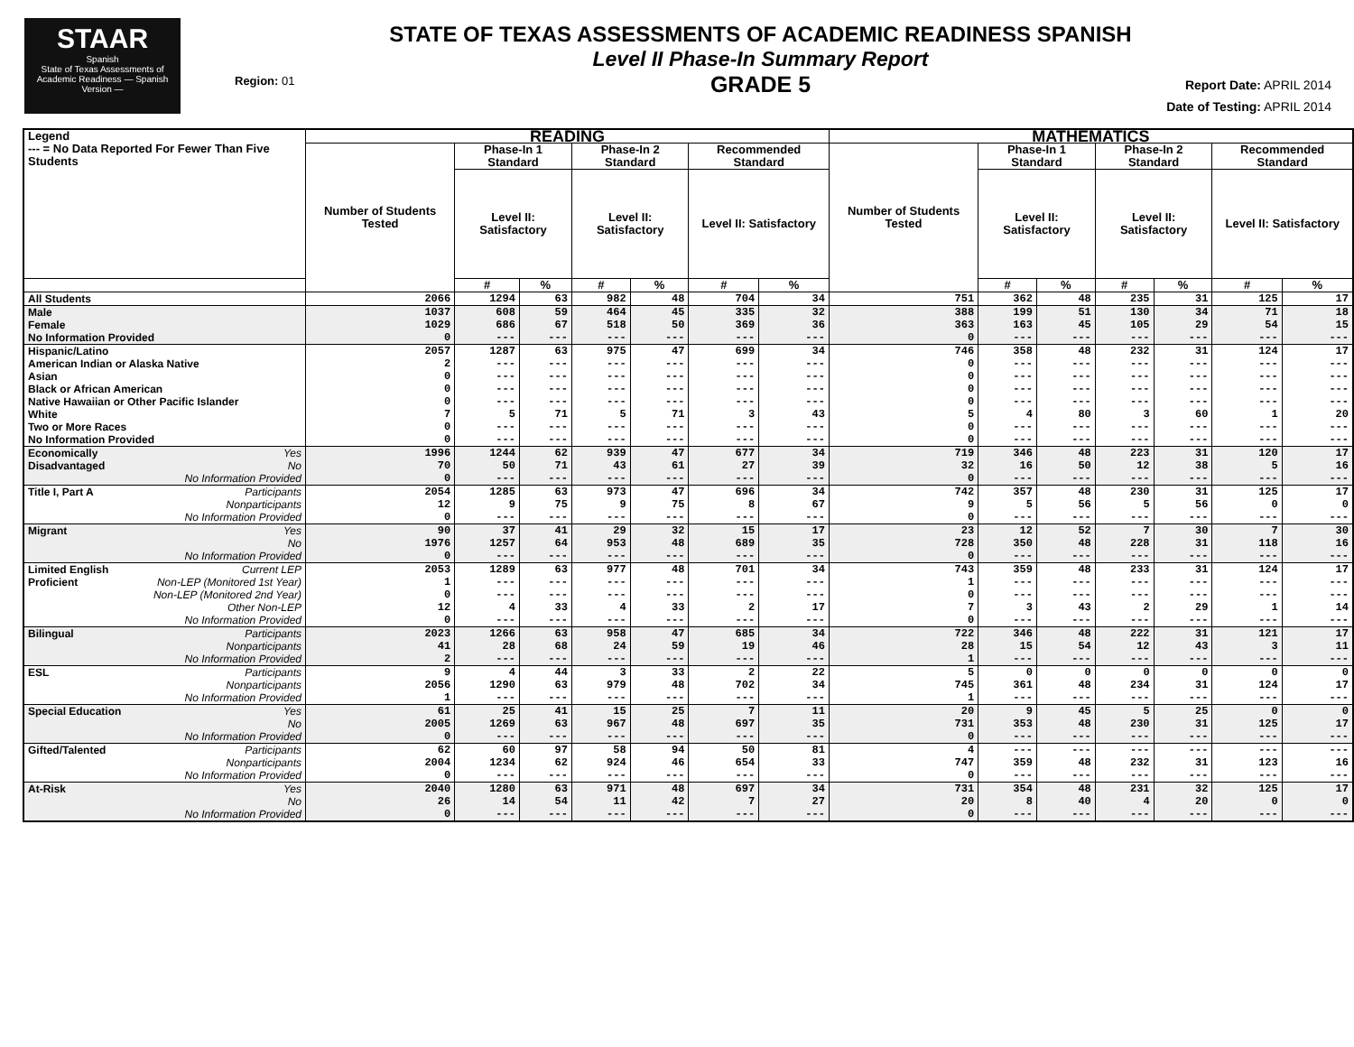STAAR
Spanish
State of Texas Assessments of Academic Readiness — Spanish Version —
Region: 01
STATE OF TEXAS ASSESSMENTS OF ACADEMIC READINESS SPANISH
Level II Phase-In Summary Report
GRADE 5
Report Date: APRIL 2014
Date of Testing: APRIL 2014
| Legend --- = No Data Reported For Fewer Than Five Students | | READING | | | | | | | MATHEMATICS | | | | | | |
| --- | --- | --- | --- | --- | --- | --- | --- | --- | --- | --- | --- | --- | --- | --- | --- |
| | | Number of Students Tested | Phase-In 1 Standard | | Phase-In 2 Standard | | Recommended Standard | | Number of Students Tested | Phase-In 1 Standard | | Phase-In 2 Standard | | Recommended Standard | |
| | | | Level II: Satisfactory | | Level II: Satisfactory | | Level II: Satisfactory | | | Level II: Satisfactory | | Level II: Satisfactory | | Level II: Satisfactory | |
| | | | # | % | # | % | # | % | | # | % | # | % | # | % |
| All Students | | 2066 | 1294 | 63 | 982 | 48 | 704 | 34 | 751 | 362 | 48 | 235 | 31 | 125 | 17 |
| Male | | 1037 | 608 | 59 | 464 | 45 | 335 | 32 | 388 | 199 | 51 | 130 | 34 | 71 | 18 |
| Female | | 1029 | 686 | 67 | 518 | 50 | 369 | 36 | 363 | 163 | 45 | 105 | 29 | 54 | 15 |
| No Information Provided | | 0 | --- | --- | --- | --- | --- | --- | 0 | --- | --- | --- | --- | --- | --- |
| Hispanic/Latino | | 2057 | 1287 | 63 | 975 | 47 | 699 | 34 | 746 | 358 | 48 | 232 | 31 | 124 | 17 |
| American Indian or Alaska Native | | 2 | --- | --- | --- | --- | --- | --- | 0 | --- | --- | --- | --- | --- | --- |
| Asian | | 0 | --- | --- | --- | --- | --- | --- | 0 | --- | --- | --- | --- | --- | --- |
| Black or African American | | 0 | --- | --- | --- | --- | --- | --- | 0 | --- | --- | --- | --- | --- | --- |
| Native Hawaiian or Other Pacific Islander | | 0 | --- | --- | --- | --- | --- | --- | 0 | --- | --- | --- | --- | --- | --- |
| White | | 7 | 5 | 71 | 5 | 71 | 3 | 43 | 5 | 4 | 80 | 3 | 60 | 1 | 20 |
| Two or More Races | | 0 | --- | --- | --- | --- | --- | --- | 0 | --- | --- | --- | --- | --- | --- |
| No Information Provided | | 0 | --- | --- | --- | --- | --- | --- | 0 | --- | --- | --- | --- | --- | --- |
| Economically | Yes | 1996 | 1244 | 62 | 939 | 47 | 677 | 34 | 719 | 346 | 48 | 223 | 31 | 120 | 17 |
| Disadvantaged | No | 70 | 50 | 71 | 43 | 61 | 27 | 39 | 32 | 16 | 50 | 12 | 38 | 5 | 16 |
| | No Information Provided | 0 | --- | --- | --- | --- | --- | --- | 0 | --- | --- | --- | --- | --- | --- |
| Title I, Part A | Participants | 2054 | 1285 | 63 | 973 | 47 | 696 | 34 | 742 | 357 | 48 | 230 | 31 | 125 | 17 |
| | Nonparticipants | 12 | 9 | 75 | 9 | 75 | 8 | 67 | 9 | 5 | 56 | 5 | 56 | 0 | 0 |
| | No Information Provided | 0 | --- | --- | --- | --- | --- | --- | 0 | --- | --- | --- | --- | --- | --- |
| Migrant | Yes | 90 | 37 | 41 | 29 | 32 | 15 | 17 | 23 | 12 | 52 | 7 | 30 | 7 | 30 |
| | No | 1976 | 1257 | 64 | 953 | 48 | 689 | 35 | 728 | 350 | 48 | 228 | 31 | 118 | 16 |
| | No Information Provided | 0 | --- | --- | --- | --- | --- | --- | 0 | --- | --- | --- | --- | --- | --- |
| Limited English | Current LEP | 2053 | 1289 | 63 | 977 | 48 | 701 | 34 | 743 | 359 | 48 | 233 | 31 | 124 | 17 |
| Proficient | Non-LEP (Monitored 1st Year) | 1 | --- | --- | --- | --- | --- | --- | 1 | --- | --- | --- | --- | --- | --- |
| | Non-LEP (Monitored 2nd Year) | 0 | --- | --- | --- | --- | --- | --- | 0 | --- | --- | --- | --- | --- | --- |
| | Other Non-LEP | 12 | 4 | 33 | 4 | 33 | 2 | 17 | 7 | 3 | 43 | 2 | 29 | 1 | 14 |
| | No Information Provided | 0 | --- | --- | --- | --- | --- | --- | 0 | --- | --- | --- | --- | --- | --- |
| Bilingual | Participants | 2023 | 1266 | 63 | 958 | 47 | 685 | 34 | 722 | 346 | 48 | 222 | 31 | 121 | 17 |
| | Nonparticipants | 41 | 28 | 68 | 24 | 59 | 19 | 46 | 28 | 15 | 54 | 12 | 43 | 3 | 11 |
| | No Information Provided | 2 | --- | --- | --- | --- | --- | --- | 1 | --- | --- | --- | --- | --- | --- |
| ESL | Participants | 9 | 4 | 44 | 3 | 33 | 2 | 22 | 5 | 0 | 0 | 0 | 0 | 0 | 0 |
| | Nonparticipants | 2056 | 1290 | 63 | 979 | 48 | 702 | 34 | 745 | 361 | 48 | 234 | 31 | 124 | 17 |
| | No Information Provided | 1 | --- | --- | --- | --- | --- | --- | 1 | --- | --- | --- | --- | --- | --- |
| Special Education | Yes | 61 | 25 | 41 | 15 | 25 | 7 | 11 | 20 | 9 | 45 | 5 | 25 | 0 | 0 |
| | No | 2005 | 1269 | 63 | 967 | 48 | 697 | 35 | 731 | 353 | 48 | 230 | 31 | 125 | 17 |
| | No Information Provided | 0 | --- | --- | --- | --- | --- | --- | 0 | --- | --- | --- | --- | --- | --- |
| Gifted/Talented | Participants | 62 | 60 | 97 | 58 | 94 | 50 | 81 | 4 | --- | --- | --- | --- | --- | --- |
| | Nonparticipants | 2004 | 1234 | 62 | 924 | 46 | 654 | 33 | 747 | 359 | 48 | 232 | 31 | 123 | 16 |
| | No Information Provided | 0 | --- | --- | --- | --- | --- | --- | 0 | --- | --- | --- | --- | --- | --- |
| At-Risk | Yes | 2040 | 1280 | 63 | 971 | 48 | 697 | 34 | 731 | 354 | 48 | 231 | 32 | 125 | 17 |
| | No | 26 | 14 | 54 | 11 | 42 | 7 | 27 | 20 | 8 | 40 | 4 | 20 | 0 | 0 |
| | No Information Provided | 0 | --- | --- | --- | --- | --- | --- | 0 | --- | --- | --- | --- | --- | --- |